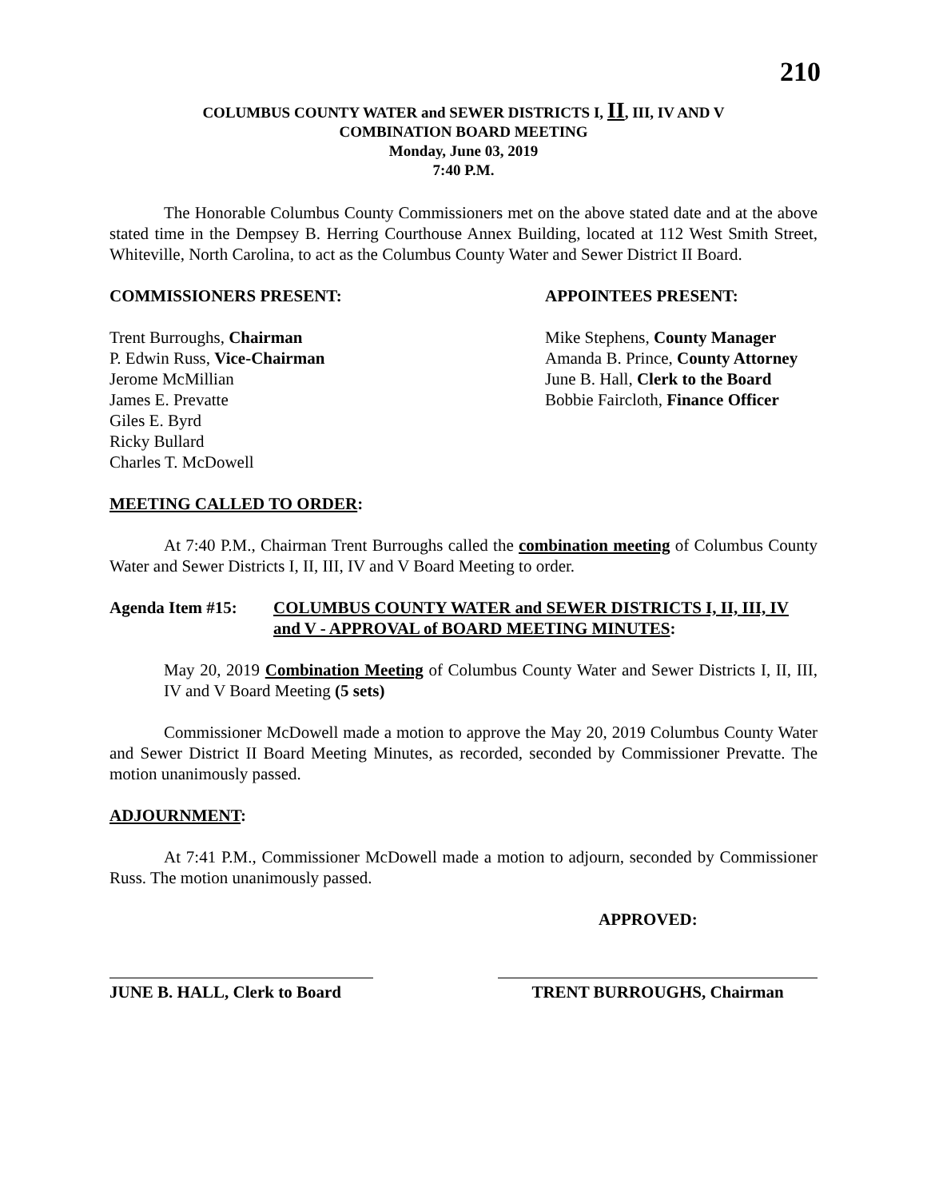210
COLUMBUS COUNTY WATER and SEWER DISTRICTS I, II, III, IV AND V
COMBINATION BOARD MEETING
Monday, June 03, 2019
7:40 P.M.
The Honorable Columbus County Commissioners met on the above stated date and at the above stated time in the Dempsey B. Herring Courthouse Annex Building, located at 112 West Smith Street, Whiteville, North Carolina, to act as the Columbus County Water and Sewer District II Board.
COMMISSIONERS PRESENT: APPOINTEES PRESENT:
Trent Burroughs, Chairman
P. Edwin Russ, Vice-Chairman
Jerome McMillian
James E. Prevatte
Giles E. Byrd
Ricky Bullard
Charles T. McDowell
Mike Stephens, County Manager
Amanda B. Prince, County Attorney
June B. Hall, Clerk to the Board
Bobbie Faircloth, Finance Officer
MEETING CALLED TO ORDER:
At 7:40 P.M., Chairman Trent Burroughs called the combination meeting of Columbus County Water and Sewer Districts I, II, III, IV and V Board Meeting to order.
Agenda Item #15: COLUMBUS COUNTY WATER and SEWER DISTRICTS I, II, III, IV and V - APPROVAL of BOARD MEETING MINUTES:
May 20, 2019 Combination Meeting of Columbus County Water and Sewer Districts I, II, III, IV and V Board Meeting (5 sets)
Commissioner McDowell made a motion to approve the May 20, 2019 Columbus County Water and Sewer District II Board Meeting Minutes, as recorded, seconded by Commissioner Prevatte. The motion unanimously passed.
ADJOURNMENT:
At 7:41 P.M., Commissioner McDowell made a motion to adjourn, seconded by Commissioner Russ. The motion unanimously passed.
APPROVED:
JUNE B. HALL, Clerk to Board
TRENT BURROUGHS, Chairman